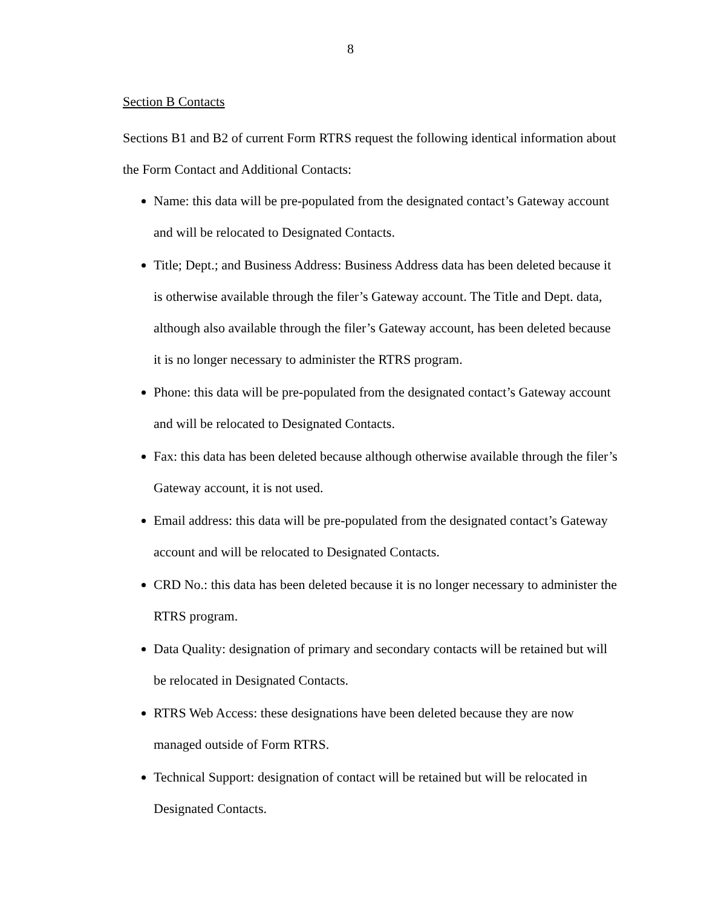8
Section B Contacts
Sections B1 and B2 of current Form RTRS request the following identical information about the Form Contact and Additional Contacts:
Name: this data will be pre-populated from the designated contact’s Gateway account and will be relocated to Designated Contacts.
Title; Dept.; and Business Address: Business Address data has been deleted because it is otherwise available through the filer’s Gateway account. The Title and Dept. data, although also available through the filer’s Gateway account, has been deleted because it is no longer necessary to administer the RTRS program.
Phone: this data will be pre-populated from the designated contact’s Gateway account and will be relocated to Designated Contacts.
Fax: this data has been deleted because although otherwise available through the filer’s Gateway account, it is not used.
Email address: this data will be pre-populated from the designated contact’s Gateway account and will be relocated to Designated Contacts.
CRD No.: this data has been deleted because it is no longer necessary to administer the RTRS program.
Data Quality: designation of primary and secondary contacts will be retained but will be relocated in Designated Contacts.
RTRS Web Access: these designations have been deleted because they are now managed outside of Form RTRS.
Technical Support: designation of contact will be retained but will be relocated in Designated Contacts.